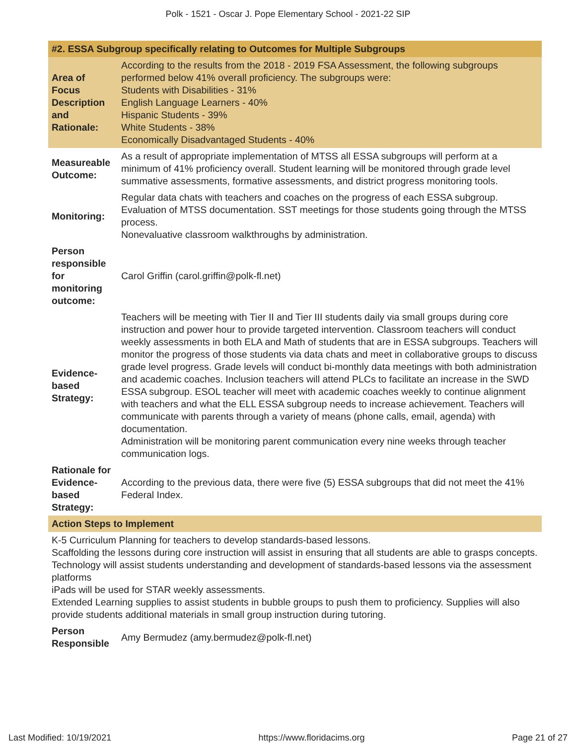Polk - 1521 - Oscar J. Pope Elementary School - 2021-22 SIP
| #2. ESSA Subgroup specifically relating to Outcomes for Multiple Subgroups | |
| --- | --- |
| Area of Focus Description and Rationale: | According to the results from the 2018 - 2019 FSA Assessment, the following subgroups performed below 41% overall proficiency. The subgroups were: Students with Disabilities - 31% English Language Learners - 40% Hispanic Students - 39% White Students - 38% Economically Disadvantaged Students - 40% |
| Measureable Outcome: | As a result of appropriate implementation of MTSS all ESSA subgroups will perform at a minimum of 41% proficiency overall. Student learning will be monitored through grade level summative assessments, formative assessments, and district progress monitoring tools. |
| Monitoring: | Regular data chats with teachers and coaches on the progress of each ESSA subgroup. Evaluation of MTSS documentation. SST meetings for those students going through the MTSS process. Nonevaluative classroom walkthroughs by administration. |
| Person responsible for monitoring outcome: | Carol Griffin (carol.griffin@polk-fl.net) |
| Evidence-based Strategy: | Teachers will be meeting with Tier II and Tier III students daily via small groups during core instruction and power hour to provide targeted intervention. Classroom teachers will conduct weekly assessments in both ELA and Math of students that are in ESSA subgroups. Teachers will monitor the progress of those students via data chats and meet in collaborative groups to discuss grade level progress. Grade levels will conduct bi-monthly data meetings with both administration and academic coaches. Inclusion teachers will attend PLCs to facilitate an increase in the SWD ESSA subgroup. ESOL teacher will meet with academic coaches weekly to continue alignment with teachers and what the ELL ESSA subgroup needs to increase achievement. Teachers will communicate with parents through a variety of means (phone calls, email, agenda) with documentation. Administration will be monitoring parent communication every nine weeks through teacher communication logs. |
| Rationale for Evidence-based Strategy: | According to the previous data, there were five (5) ESSA subgroups that did not meet the 41% Federal Index. |
| Action Steps to Implement | |
| K-5 Curriculum Planning for teachers to develop standards-based lessons. Scaffolding the lessons during core instruction will assist in ensuring that all students are able to grasps concepts. Technology will assist students understanding and development of standards-based lessons via the assessment platforms iPads will be used for STAR weekly assessments. Extended Learning supplies to assist students in bubble groups to push them to proficiency. Supplies will also provide students additional materials in small group instruction during tutoring. | |
| Person Responsible | Amy Bermudez (amy.bermudez@polk-fl.net) |
Last Modified: 10/19/2021 https://www.floridacims.org Page 21 of 27